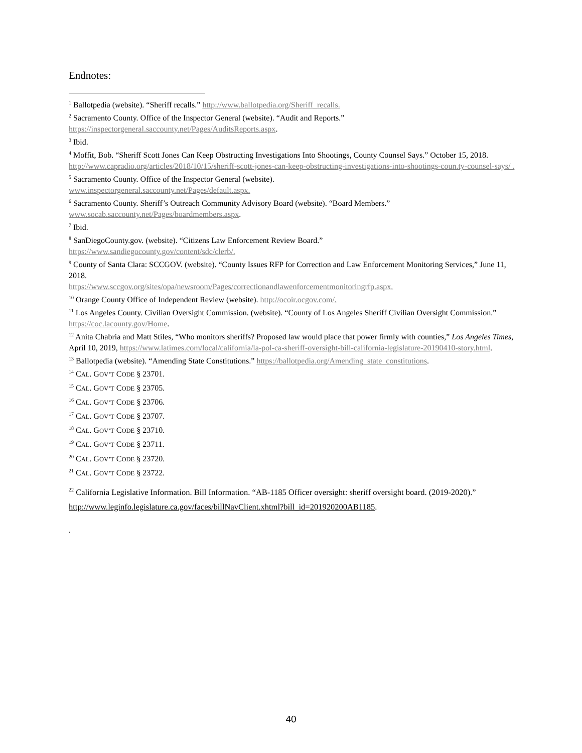Endnotes:
<sup>1</sup> Ballotpedia (website). “Sheriff recalls.” http://www.ballotpedia.org/Sheriff_recalls.
<sup>2</sup> Sacramento County. Office of the Inspector General (website). “Audit and Reports.”
https://inspectorgeneral.saccounty.net/Pages/AuditsReports.aspx.
<sup>3</sup> Ibid.
<sup>4</sup> Moffit, Bob. “Sheriff Scott Jones Can Keep Obstructing Investigations Into Shootings, County Counsel Says.” October 15, 2018. http://www.capradio.org/articles/2018/10/15/sheriff-scott-jones-can-keep-obstructing-investigations-into-shootings-coun.ty-counsel-says/ .
<sup>5</sup> Sacramento County. Office of the Inspector General (website).
www.inspectorgeneral.saccounty.net/Pages/default.aspx.
<sup>6</sup> Sacramento County. Sheriff’s Outreach Community Advisory Board (website). “Board Members.”
www.socab.saccounty.net/Pages/boardmembers.aspx.
<sup>7</sup> Ibid.
<sup>8</sup> SanDiegoCounty.gov. (website). “Citizens Law Enforcement Review Board.”
https://www.sandiegocounty.gov/content/sdc/clerb/.
<sup>9</sup> County of Santa Clara: SCCGOV. (website). “County Issues RFP for Correction and Law Enforcement Monitoring Services,” June 11, 2018.
https://www.sccgov.org/sites/opa/newsroom/Pages/correctionandlawenforcementmonitoringrfp.aspx.
<sup>10</sup> Orange County Office of Independent Review (website). http://ocoir.ocgov.com/.
<sup>11</sup> Los Angeles County. Civilian Oversight Commission. (website). “County of Los Angeles Sheriff Civilian Oversight Commission.” https://coc.lacounty.gov/Home.
<sup>12</sup> Anita Chabria and Matt Stiles, “Who monitors sheriffs? Proposed law would place that power firmly with counties,” Los Angeles Times, April 10, 2019, https://www.latimes.com/local/california/la-pol-ca-sheriff-oversight-bill-california-legislature-20190410-story.html.
<sup>13</sup> Ballotpedia (website). “Amending State Constitutions.” https://ballotpedia.org/Amending_state_constitutions.
<sup>14</sup> CAL. GOV’T CODE § 23701.
<sup>15</sup> CAL. GOV’T CODE § 23705.
<sup>16</sup> CAL. GOV’T CODE § 23706.
<sup>17</sup> CAL. GOV’T CODE § 23707.
<sup>18</sup> CAL. GOV’T CODE § 23710.
<sup>19</sup> CAL. GOV’T CODE § 23711.
<sup>20</sup> CAL. GOV’T CODE § 23720.
<sup>21</sup> CAL. GOV’T CODE § 23722.
<sup>22</sup> California Legislative Information. Bill Information. “AB-1185 Officer oversight: sheriff oversight board. (2019-2020).” http://www.leginfo.legislature.ca.gov/faces/billNavClient.xhtml?bill_id=201920200AB1185.
.
40